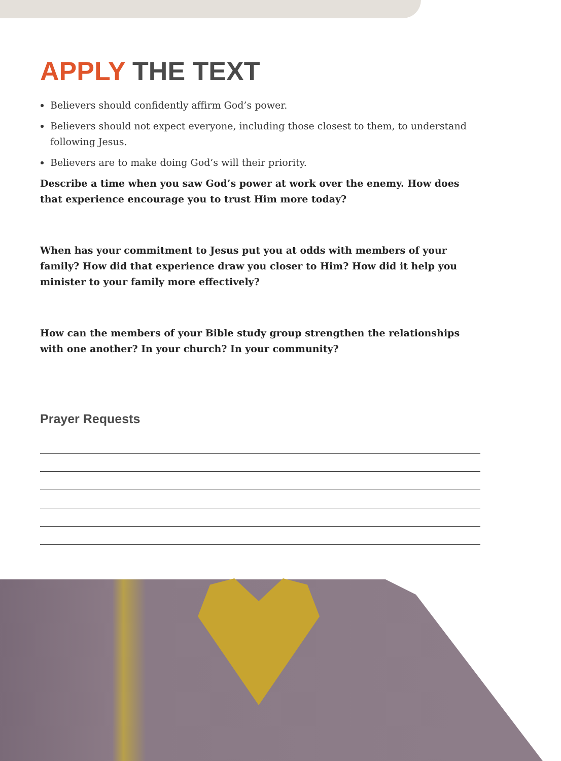APPLY THE TEXT
Believers should confidently affirm God’s power.
Believers should not expect everyone, including those closest to them, to understand following Jesus.
Believers are to make doing God’s will their priority.
Describe a time when you saw God’s power at work over the enemy. How does that experience encourage you to trust Him more today?
When has your commitment to Jesus put you at odds with members of your family? How did that experience draw you closer to Him? How did it help you minister to your family more effectively?
How can the members of your Bible study group strengthen the relationships with one another? In your church? In your community?
Prayer Requests